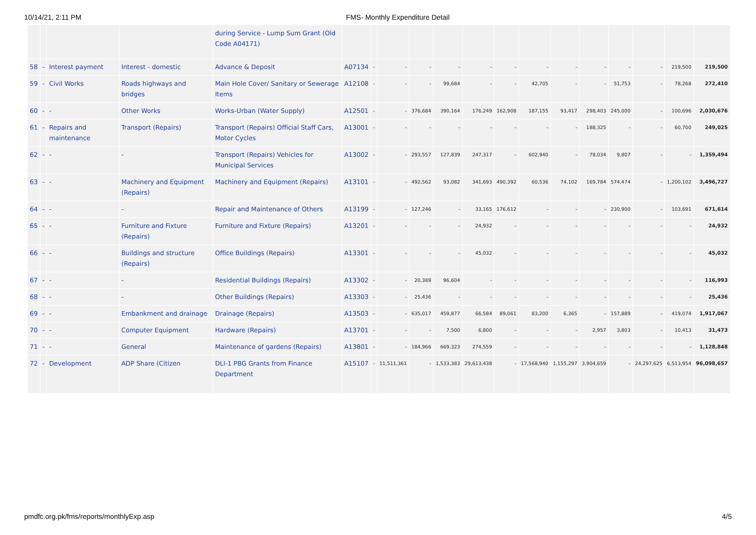10/14/21, 2:11 PM FMS- Monthly Expenditure Detail
| | | | | during Service - Lump Sum Grant (Old Code A04171) | | | | | | | | | | | | | | |
| 58 | - | Interest payment | Interest - domestic | Advance & Deposit | A07134 | - | - | - | - | - | - | - | - | - | - | - | 219,500 | 219,500 |
| 59 | - | Civil Works | Roads highways and bridges | Main Hole Cover/ Sanitary or Sewerage Items | A12108 | - | - | - | 99,684 | - | - | 42,705 | - | - | 51,753 | - | 78,268 | 272,410 |
| 60 | - | - | Other Works | Works-Urban (Water Supply) | A12501 | - | - | 376,684 | 390,164 | 176,249 | 162,908 | 187,155 | 93,417 | 298,403 | 245,000 | - | 100,696 | 2,030,676 |
| 61 | - | Repairs and maintenance | Transport (Repairs) | Transport (Repairs) Official Staff Cars, Motor Cycles | A13001 | - | - | - | - | - | - | - | - | 188,325 | - | - | 60,700 | 249,025 |
| 62 | - | - | - | Transport (Repairs) Vehicles for Municipal Services | A13002 | - | - | 293,557 | 127,839 | 247,317 | - | 602,940 | - | 78,034 | 9,807 | - | - | 1,359,494 |
| 63 | - | - | Machinery and Equipment (Repairs) | Machinery and Equipment (Repairs) | A13101 | - | - | 492,562 | 93,082 | 341,693 | 490,392 | 60,536 | 74,102 | 169,784 | 574,474 | - | 1,200,102 | 3,496,727 |
| 64 | - | - | - | Repair and Maintenance of Others | A13199 | - | - | 127,246 | - | 33,165 | 176,612 | - | - | - | 230,900 | - | 103,691 | 671,614 |
| 65 | - | - | Furniture and Fixture (Repairs) | Furniture and Fixture (Repairs) | A13201 | - | - | - | - | 24,932 | - | - | - | - | - | - | - | 24,932 |
| 66 | - | - | Buildings and structure (Repairs) | Office Buildings (Repairs) | A13301 | - | - | - | - | 45,032 | - | - | - | - | - | - | - | 45,032 |
| 67 | - | - | - | Residential Buildings (Repairs) | A13302 | - | - | 20,389 | 96,604 | - | - | - | - | - | - | - | - | 116,993 |
| 68 | - | - | - | Other Buildings (Repairs) | A13303 | - | - | 25,436 | - | - | - | - | - | - | - | - | - | 25,436 |
| 69 | - | - | Embankment and drainage | Drainage (Repairs) | A13503 | - | - | 635,017 | 459,877 | 66,584 | 89,061 | 83,200 | 6,365 | - | 157,889 | - | 419,074 | 1,917,067 |
| 70 | - | - | Computer Equipment | Hardware (Repairs) | A13701 | - | - | - | 7,500 | 6,800 | - | - | - | 2,957 | 3,803 | - | 10,413 | 31,473 |
| 71 | - | - | General | Maintenance of gardens (Repairs) | A13801 | - | - | 184,966 | 669,323 | 274,559 | - | - | - | - | - | - | - | 1,128,848 |
| 72 | - | Development | ADP Share (Citizen | DLI-1 PBG Grants from Finance Department | A15107 | - | 11,511,361 | - | 1,533,383 | 29,613,438 | - | 17,568,940 | 1,155,297 | 3,904,659 | - | 24,297,625 | 6,513,954 | 96,098,657 |
pmdfc.org.pk/fms/reports/monthlyExp.asp 4/5